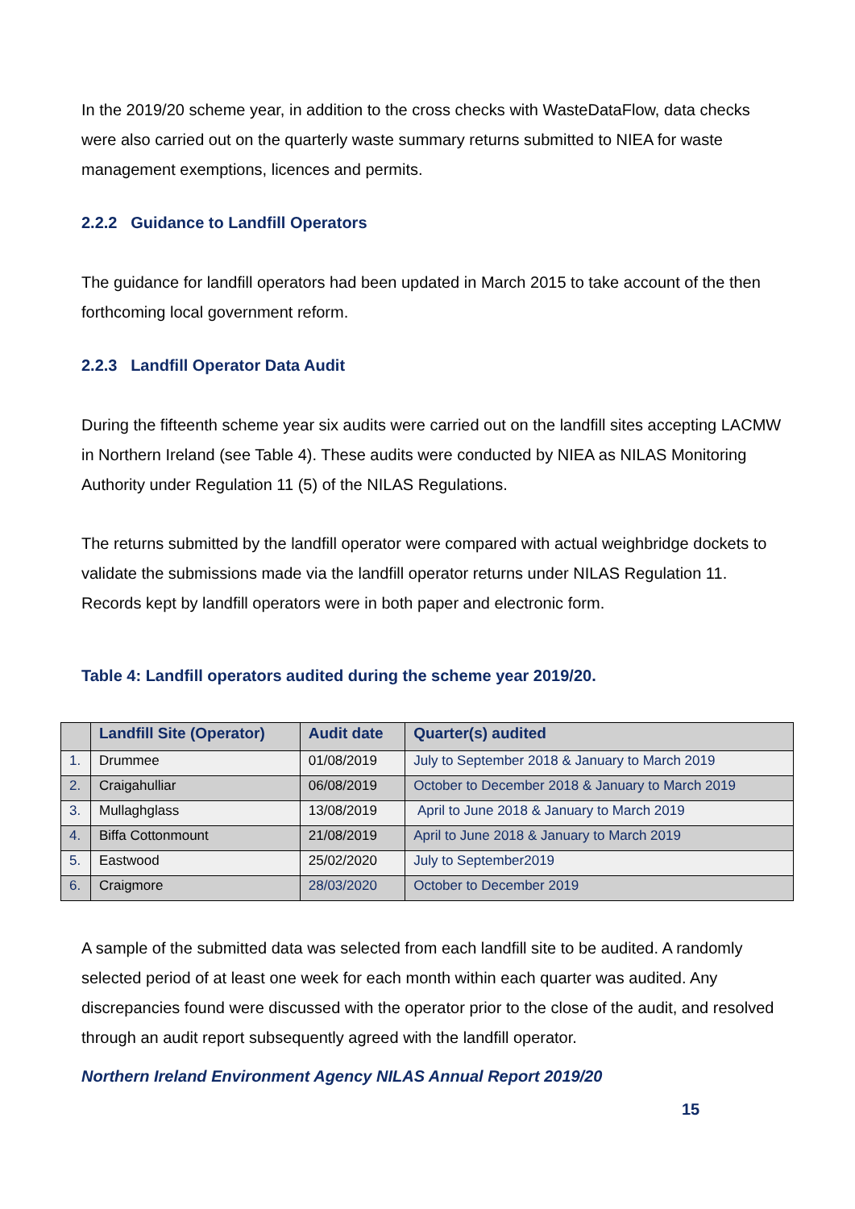In the 2019/20 scheme year, in addition to the cross checks with WasteDataFlow, data checks were also carried out on the quarterly waste summary returns submitted to NIEA for waste management exemptions, licences and permits.
2.2.2 Guidance to Landfill Operators
The guidance for landfill operators had been updated in March 2015 to take account of the then forthcoming local government reform.
2.2.3 Landfill Operator Data Audit
During the fifteenth scheme year six audits were carried out on the landfill sites accepting LACMW in Northern Ireland (see Table 4). These audits were conducted by NIEA as NILAS Monitoring Authority under Regulation 11 (5) of the NILAS Regulations.
The returns submitted by the landfill operator were compared with actual weighbridge dockets to validate the submissions made via the landfill operator returns under NILAS Regulation 11. Records kept by landfill operators were in both paper and electronic form.
Table 4: Landfill operators audited during the scheme year 2019/20.
| | Landfill Site (Operator) | Audit date | Quarter(s) audited |
| --- | --- | --- | --- |
| 1. | Drummee | 01/08/2019 | July to September 2018 & January to March 2019 |
| 2. | Craigahulliar | 06/08/2019 | October to December 2018 & January to March 2019 |
| 3. | Mullaghglass | 13/08/2019 | April to June 2018 & January to March 2019 |
| 4. | Biffa Cottonmount | 21/08/2019 | April to June 2018 & January to March 2019 |
| 5. | Eastwood | 25/02/2020 | July to September2019 |
| 6. | Craigmore | 28/03/2020 | October to December 2019 |
A sample of the submitted data was selected from each landfill site to be audited. A randomly selected period of at least one week for each month within each quarter was audited. Any discrepancies found were discussed with the operator prior to the close of the audit, and resolved through an audit report subsequently agreed with the landfill operator.
Northern Ireland Environment Agency NILAS Annual Report 2019/20
15